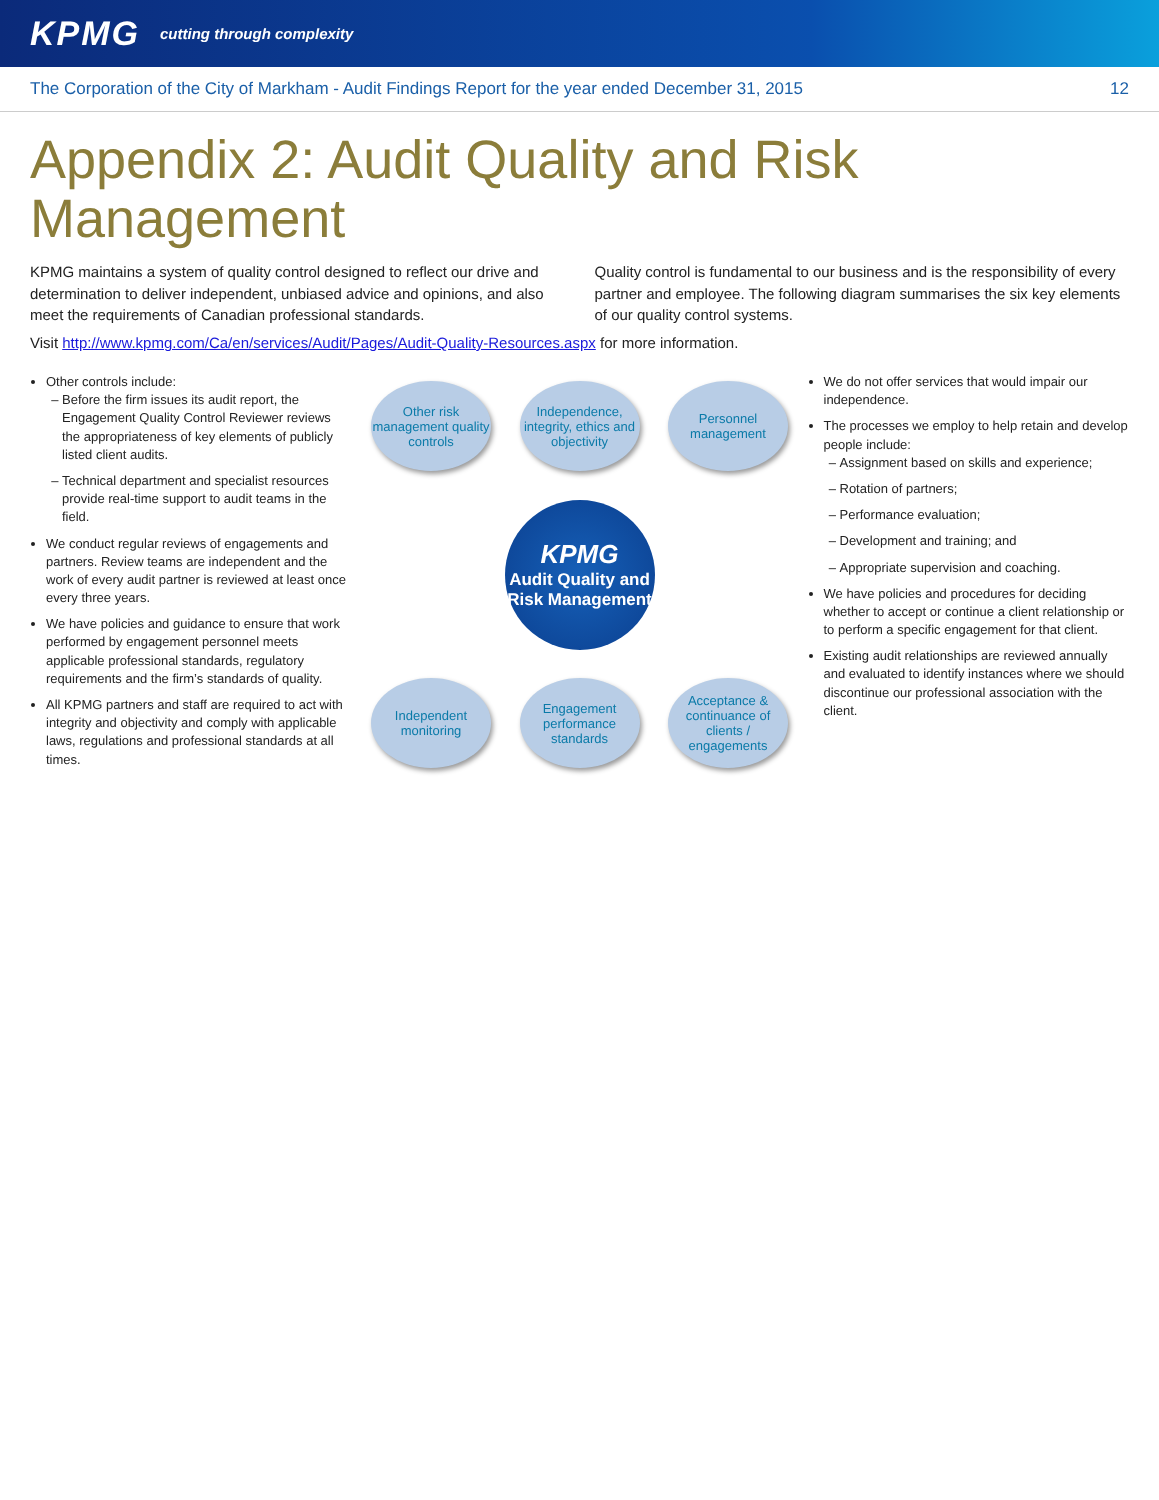KPMG
cutting through complexity
The Corporation of the City of Markham - Audit Findings Report for the year ended December 31, 2015 12
Appendix 2: Audit Quality and Risk Management
KPMG maintains a system of quality control designed to reflect our drive and determination to deliver independent, unbiased advice and opinions, and also meet the requirements of Canadian professional standards.
Quality control is fundamental to our business and is the responsibility of every partner and employee. The following diagram summarises the six key elements of our quality control systems.
Visit http://www.kpmg.com/Ca/en/services/Audit/Pages/Audit-Quality-Resources.aspx for more information.
Other controls include:
Before the firm issues its audit report, the Engagement Quality Control Reviewer reviews the appropriateness of key elements of publicly listed client audits.
Technical department and specialist resources provide real-time support to audit teams in the field.
We conduct regular reviews of engagements and partners. Review teams are independent and the work of every audit partner is reviewed at least once every three years.
We have policies and guidance to ensure that work performed by engagement personnel meets applicable professional standards, regulatory requirements and the firm’s standards of quality.
All KPMG partners and staff are required to act with integrity and objectivity and comply with applicable laws, regulations and professional standards at all times.
Other risk management quality controls
Independence, integrity, ethics and objectivity
Personnel management
KPMG
Audit Quality and Risk Management
Independent monitoring
Engagement performance standards
Acceptance & continuance of clients / engagements
We do not offer services that would impair our independence.
The processes we employ to help retain and develop people include:
Assignment based on skills and experience;
Rotation of partners;
Performance evaluation;
Development and training; and
Appropriate supervision and coaching.
We have policies and procedures for deciding whether to accept or continue a client relationship or to perform a specific engagement for that client.
Existing audit relationships are reviewed annually and evaluated to identify instances where we should discontinue our professional association with the client.